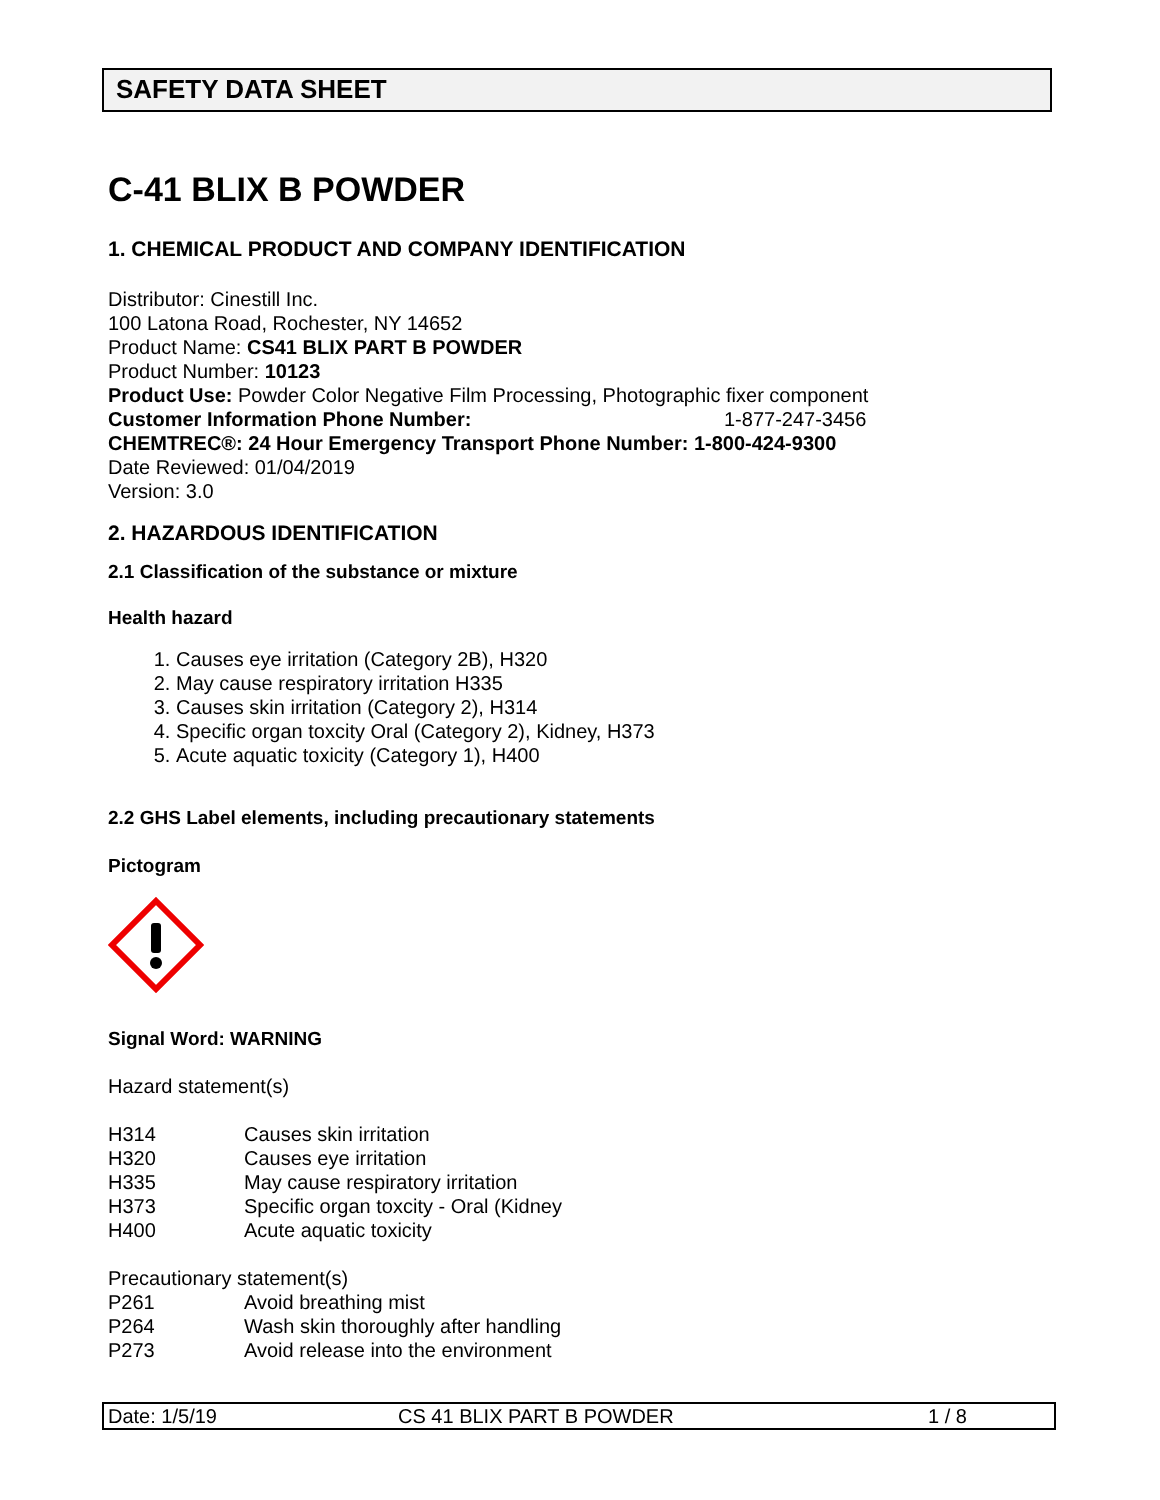SAFETY DATA SHEET
C-41 BLIX B POWDER
1. CHEMICAL PRODUCT AND COMPANY IDENTIFICATION
Distributor: Cinestill Inc.
100 Latona Road, Rochester, NY 14652
Product Name: CS41 BLIX PART B POWDER
Product Number: 10123
Product Use: Powder Color Negative Film Processing, Photographic fixer component
Customer Information Phone Number: 1-877-247-3456
CHEMTREC®: 24 Hour Emergency Transport Phone Number: 1-800-424-9300
Date Reviewed: 01/04/2019
Version: 3.0
2. HAZARDOUS IDENTIFICATION
2.1 Classification of the substance or mixture
Health hazard
1. Causes eye irritation (Category 2B), H320
2. May cause respiratory irritation H335
3. Causes skin irritation (Category 2), H314
4. Specific organ toxcity Oral (Category 2), Kidney, H373
5. Acute aquatic toxicity (Category 1), H400
2.2 GHS Label elements, including precautionary statements
Pictogram
Signal Word: WARNING
Hazard statement(s)
H314 Causes skin irritation
H320 Causes eye irritation
H335 May cause respiratory irritation
H373 Specific organ toxcity - Oral (Kidney
H400 Acute aquatic toxicity
Precautionary statement(s)
P261 Avoid breathing mist
P264 Wash skin thoroughly after handling
P273 Avoid release into the environment
Date: 1/5/19 CS 41 BLIX PART B POWDER 1 / 8